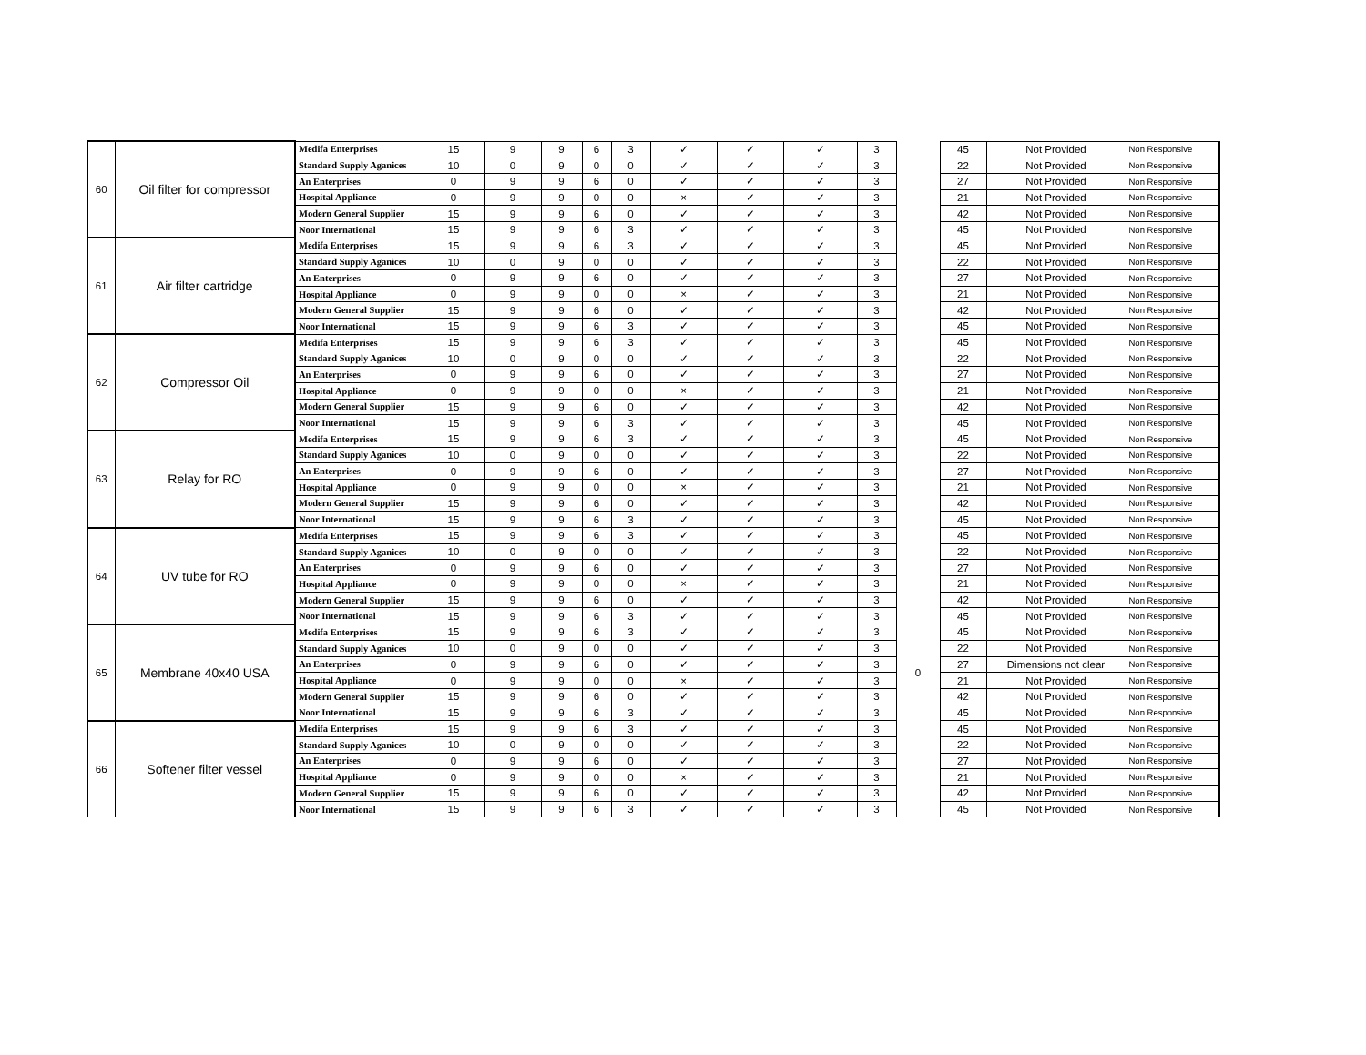| 60 | Oil filter for compressor | Medifa Enterprises | 15 | 9 | 9 | 6 | 3 | ✓ | ✓ | ✓ | 3 | | 45 | Not Provided | Non Responsive |
| | | Standard Supply Aganices | 10 | 0 | 9 | 0 | 0 | ✓ | ✓ | ✓ | 3 | | 22 | Not Provided | Non Responsive |
| | | An Enterprises | 0 | 9 | 9 | 6 | 0 | ✓ | ✓ | ✓ | 3 | | 27 | Not Provided | Non Responsive |
| | | Hospital Appliance | 0 | 9 | 9 | 0 | 0 | × | ✓ | ✓ | 3 | | 21 | Not Provided | Non Responsive |
| | | Modern General Supplier | 15 | 9 | 9 | 6 | 0 | ✓ | ✓ | ✓ | 3 | | 42 | Not Provided | Non Responsive |
| | | Noor International | 15 | 9 | 9 | 6 | 3 | ✓ | ✓ | ✓ | 3 | | 45 | Not Provided | Non Responsive |
| 61 | Air filter cartridge | Medifa Enterprises | 15 | 9 | 9 | 6 | 3 | ✓ | ✓ | ✓ | 3 | | 45 | Not Provided | Non Responsive |
| | | Standard Supply Aganices | 10 | 0 | 9 | 0 | 0 | ✓ | ✓ | ✓ | 3 | | 22 | Not Provided | Non Responsive |
| | | An Enterprises | 0 | 9 | 9 | 6 | 0 | ✓ | ✓ | ✓ | 3 | | 27 | Not Provided | Non Responsive |
| | | Hospital Appliance | 0 | 9 | 9 | 0 | 0 | × | ✓ | ✓ | 3 | | 21 | Not Provided | Non Responsive |
| | | Modern General Supplier | 15 | 9 | 9 | 6 | 0 | ✓ | ✓ | ✓ | 3 | | 42 | Not Provided | Non Responsive |
| | | Noor International | 15 | 9 | 9 | 6 | 3 | ✓ | ✓ | ✓ | 3 | | 45 | Not Provided | Non Responsive |
| 62 | Compressor Oil | Medifa Enterprises | 15 | 9 | 9 | 6 | 3 | ✓ | ✓ | ✓ | 3 | | 45 | Not Provided | Non Responsive |
| | | Standard Supply Aganices | 10 | 0 | 9 | 0 | 0 | ✓ | ✓ | ✓ | 3 | | 22 | Not Provided | Non Responsive |
| | | An Enterprises | 0 | 9 | 9 | 6 | 0 | ✓ | ✓ | ✓ | 3 | | 27 | Not Provided | Non Responsive |
| | | Hospital Appliance | 0 | 9 | 9 | 0 | 0 | × | ✓ | ✓ | 3 | | 21 | Not Provided | Non Responsive |
| | | Modern General Supplier | 15 | 9 | 9 | 6 | 0 | ✓ | ✓ | ✓ | 3 | | 42 | Not Provided | Non Responsive |
| | | Noor International | 15 | 9 | 9 | 6 | 3 | ✓ | ✓ | ✓ | 3 | | 45 | Not Provided | Non Responsive |
| 63 | Relay for RO | Medifa Enterprises | 15 | 9 | 9 | 6 | 3 | ✓ | ✓ | ✓ | 3 | | 45 | Not Provided | Non Responsive |
| | | Standard Supply Aganices | 10 | 0 | 9 | 0 | 0 | ✓ | ✓ | ✓ | 3 | | 22 | Not Provided | Non Responsive |
| | | An Enterprises | 0 | 9 | 9 | 6 | 0 | ✓ | ✓ | ✓ | 3 | | 27 | Not Provided | Non Responsive |
| | | Hospital Appliance | 0 | 9 | 9 | 0 | 0 | × | ✓ | ✓ | 3 | | 21 | Not Provided | Non Responsive |
| | | Modern General Supplier | 15 | 9 | 9 | 6 | 0 | ✓ | ✓ | ✓ | 3 | | 42 | Not Provided | Non Responsive |
| | | Noor International | 15 | 9 | 9 | 6 | 3 | ✓ | ✓ | ✓ | 3 | | 45 | Not Provided | Non Responsive |
| 64 | UV tube for RO | Medifa Enterprises | 15 | 9 | 9 | 6 | 3 | ✓ | ✓ | ✓ | 3 | | 45 | Not Provided | Non Responsive |
| | | Standard Supply Aganices | 10 | 0 | 9 | 0 | 0 | ✓ | ✓ | ✓ | 3 | | 22 | Not Provided | Non Responsive |
| | | An Enterprises | 0 | 9 | 9 | 6 | 0 | ✓ | ✓ | ✓ | 3 | | 27 | Not Provided | Non Responsive |
| | | Hospital Appliance | 0 | 9 | 9 | 0 | 0 | × | ✓ | ✓ | 3 | | 21 | Not Provided | Non Responsive |
| | | Modern General Supplier | 15 | 9 | 9 | 6 | 0 | ✓ | ✓ | ✓ | 3 | | 42 | Not Provided | Non Responsive |
| | | Noor International | 15 | 9 | 9 | 6 | 3 | ✓ | ✓ | ✓ | 3 | | 45 | Not Provided | Non Responsive |
| 65 | Membrane 40x40 USA | Medifa Enterprises | 15 | 9 | 9 | 6 | 3 | ✓ | ✓ | ✓ | 3 | 0 | 45 | Not Provided | Non Responsive |
| | | Standard Supply Aganices | 10 | 0 | 9 | 0 | 0 | ✓ | ✓ | ✓ | 3 | | 22 | Not Provided | Non Responsive |
| | | An Enterprises | 0 | 9 | 9 | 6 | 0 | ✓ | ✓ | ✓ | 3 | | 27 | Dimensions not clear | Non Responsive |
| | | Hospital Appliance | 0 | 9 | 9 | 0 | 0 | × | ✓ | ✓ | 3 | | 21 | Not Provided | Non Responsive |
| | | Modern General Supplier | 15 | 9 | 9 | 6 | 0 | ✓ | ✓ | ✓ | 3 | | 42 | Not Provided | Non Responsive |
| | | Noor International | 15 | 9 | 9 | 6 | 3 | ✓ | ✓ | ✓ | 3 | | 45 | Not Provided | Non Responsive |
| 66 | Softener filter vessel | Medifa Enterprises | 15 | 9 | 9 | 6 | 3 | ✓ | ✓ | ✓ | 3 | | 45 | Not Provided | Non Responsive |
| | | Standard Supply Aganices | 10 | 0 | 9 | 0 | 0 | ✓ | ✓ | ✓ | 3 | | 22 | Not Provided | Non Responsive |
| | | An Enterprises | 0 | 9 | 9 | 6 | 0 | ✓ | ✓ | ✓ | 3 | | 27 | Not Provided | Non Responsive |
| | | Hospital Appliance | 0 | 9 | 9 | 0 | 0 | × | ✓ | ✓ | 3 | | 21 | Not Provided | Non Responsive |
| | | Modern General Supplier | 15 | 9 | 9 | 6 | 0 | ✓ | ✓ | ✓ | 3 | | 42 | Not Provided | Non Responsive |
| | | Noor International | 15 | 9 | 9 | 6 | 3 | ✓ | ✓ | ✓ | 3 | | 45 | Not Provided | Non Responsive |